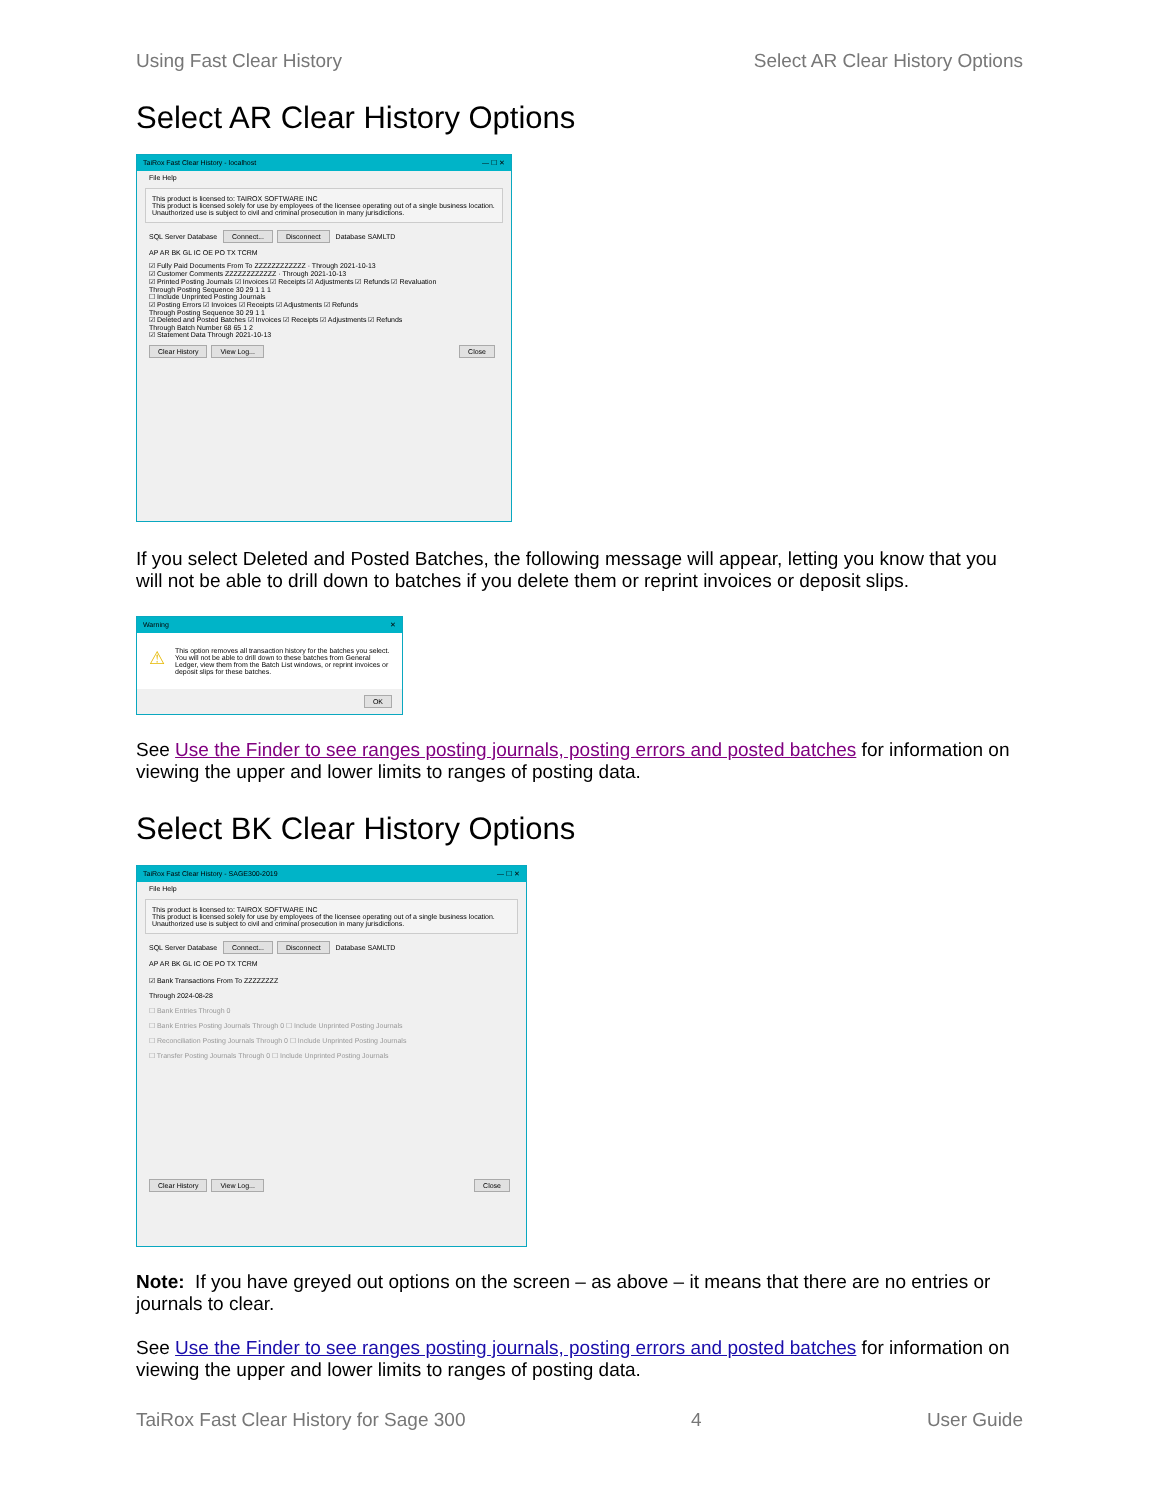Using Fast Clear History Select AR Clear History Options
Select AR Clear History Options
TaiRox Fast Clear History - localhost — ☐ ✕
File Help
This product is licensed to: TAIROX SOFTWARE INC
This product is licensed solely for use by employees of the licensee operating out of a single business location. Unauthorized use is subject to civil and criminal prosecution in many jurisdictions.
SQL Server Database Connect... Disconnect Database SAMLTD
AP AR BK GL IC OE PO TX TCRM
☑ Fully Paid Documents From To ZZZZZZZZZZZZ · Through 2021-10-13
☑ Customer Comments ZZZZZZZZZZZZ · Through 2021-10-13
☑ Printed Posting Journals ☑ Invoices ☑ Receipts ☑ Adjustments ☑ Refunds ☑ Revaluation
Through Posting Sequence 30 29 1 1 1
☐ Include Unprinted Posting Journals
☑ Posting Errors ☑ Invoices ☑ Receipts ☑ Adjustments ☑ Refunds
Through Posting Sequence 30 29 1 1
☑ Deleted and Posted Batches ☑ Invoices ☑ Receipts ☑ Adjustments ☑ Refunds
Through Batch Number 68 65 1 2
☑ Statement Data Through 2021-10-13
Clear History View Log... Close
If you select Deleted and Posted Batches, the following message will appear, letting you know that you will not be able to drill down to batches if you delete them or reprint invoices or deposit slips.
Warning ✕
⚠ This option removes all transaction history for the batches you select. You will not be able to drill down to these batches from General Ledger, view them from the Batch List windows, or reprint invoices or deposit slips for these batches.
OK
See Use the Finder to see ranges posting journals, posting errors and posted batches for information on viewing the upper and lower limits to ranges of posting data.
Select BK Clear History Options
TaiRox Fast Clear History - SAGE300-2019 — ☐ ✕
File Help
This product is licensed to: TAIROX SOFTWARE INC
This product is licensed solely for use by employees of the licensee operating out of a single business location. Unauthorized use is subject to civil and criminal prosecution in many jurisdictions.
SQL Server Database Connect... Disconnect Database SAMLTD
AP AR BK GL IC OE PO TX TCRM
☑ Bank Transactions From To ZZZZZZZZ
Through 2024-08-28
☐ Bank Entries Through 0
☐ Bank Entries Posting Journals Through 0 ☐ Include Unprinted Posting Journals
☐ Reconciliation Posting Journals Through 0 ☐ Include Unprinted Posting Journals
☐ Transfer Posting Journals Through 0 ☐ Include Unprinted Posting Journals
Clear History View Log... Close
Note: If you have greyed out options on the screen – as above – it means that there are no entries or journals to clear.
See Use the Finder to see ranges posting journals, posting errors and posted batches for information on viewing the upper and lower limits to ranges of posting data.
TaiRox Fast Clear History for Sage 300 4 User Guide